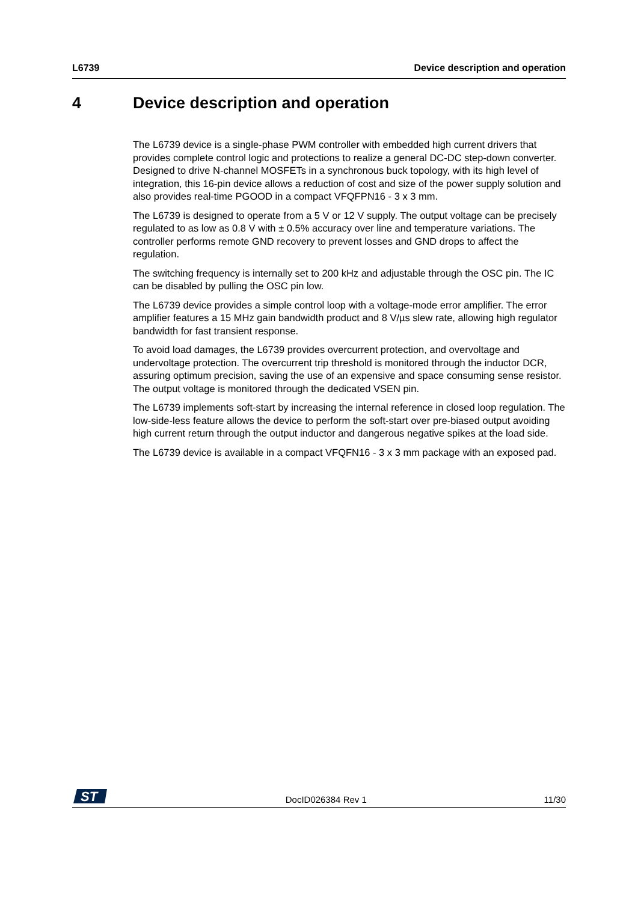L6739 Device description and operation
4 Device description and operation
The L6739 device is a single-phase PWM controller with embedded high current drivers that provides complete control logic and protections to realize a general DC-DC step-down converter. Designed to drive N-channel MOSFETs in a synchronous buck topology, with its high level of integration, this 16-pin device allows a reduction of cost and size of the power supply solution and also provides real-time PGOOD in a compact VFQFPN16 - 3 x 3 mm.
The L6739 is designed to operate from a 5 V or 12 V supply. The output voltage can be precisely regulated to as low as 0.8 V with ± 0.5% accuracy over line and temperature variations. The controller performs remote GND recovery to prevent losses and GND drops to affect the regulation.
The switching frequency is internally set to 200 kHz and adjustable through the OSC pin. The IC can be disabled by pulling the OSC pin low.
The L6739 device provides a simple control loop with a voltage-mode error amplifier. The error amplifier features a 15 MHz gain bandwidth product and 8 V/µs slew rate, allowing high regulator bandwidth for fast transient response.
To avoid load damages, the L6739 provides overcurrent protection, and overvoltage and undervoltage protection. The overcurrent trip threshold is monitored through the inductor DCR, assuring optimum precision, saving the use of an expensive and space consuming sense resistor. The output voltage is monitored through the dedicated VSEN pin.
The L6739 implements soft-start by increasing the internal reference in closed loop regulation. The low-side-less feature allows the device to perform the soft-start over pre-biased output avoiding high current return through the output inductor and dangerous negative spikes at the load side.
The L6739 device is available in a compact VFQFN16 - 3 x 3 mm package with an exposed pad.
ST
DocID026384 Rev 1
11/30